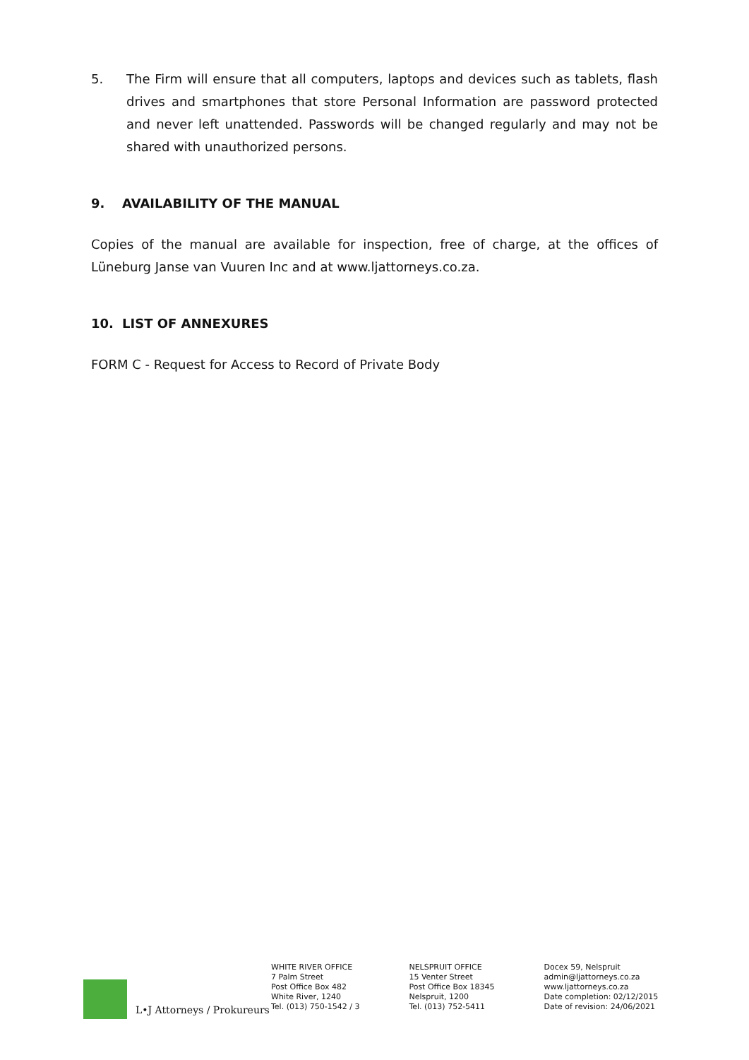5. The Firm will ensure that all computers, laptops and devices such as tablets, flash drives and smartphones that store Personal Information are password protected and never left unattended. Passwords will be changed regularly and may not be shared with unauthorized persons.
9. AVAILABILITY OF THE MANUAL
Copies of the manual are available for inspection, free of charge, at the offices of Lüneburg Janse van Vuuren Inc and at www.ljattorneys.co.za.
10. LIST OF ANNEXURES
FORM C - Request for Access to Record of Private Body
L•J Attorneys / Prokureurs
WHITE RIVER OFFICE
7 Palm Street
Post Office Box 482
White River, 1240
Tel. (013) 750-1542 / 3
NELSPRUIT OFFICE
15 Venter Street
Post Office Box 18345
Nelspruit, 1200
Tel. (013) 752-5411
Docex 59, Nelspruit
admin@ljattorneys.co.za
www.ljattorneys.co.za
Date completion: 02/12/2015
Date of revision: 24/06/2021